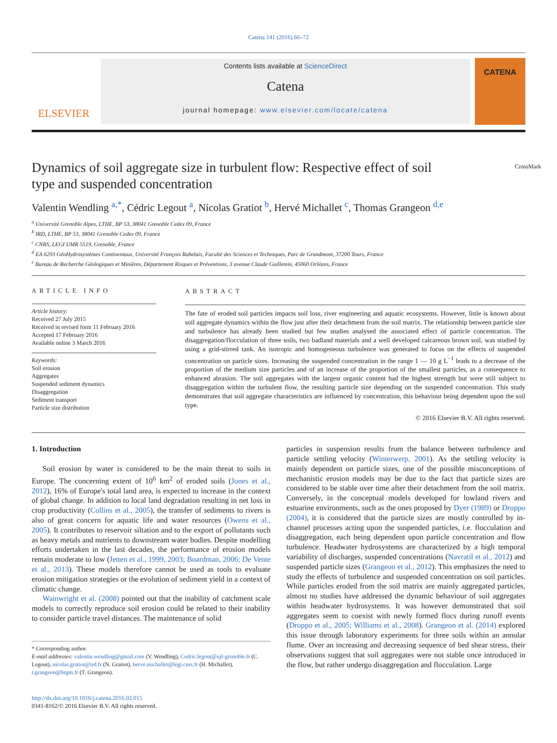Catena 141 (2016) 66–72
ELSEVIER
Contents lists available at ScienceDirect
Catena
journal homepage: www.elsevier.com/locate/catena
CATENA
Dynamics of soil aggregate size in turbulent flow: Respective effect of soil type and suspended concentration
CrossMark
Valentin Wendling <sup>a,*</sup>, Cédric Legout <sup>a</sup>, Nicolas Gratiot <sup>b</sup>, Hervé Michallet <sup>c</sup>, Thomas Grangeon <sup>d,e</sup>
<sup>a</sup> Université Grenoble Alpes, LTHE, BP 53, 38041 Grenoble Cedex 09, France
<sup>b</sup> IRD, LTHE, BP 53, 38041 Grenoble Cedex 09, France
<sup>c</sup> CNRS, LEGI UMR 5519, Grenoble, France
<sup>d</sup> EA 6293 GéoHydrosystèmes Continentaux, Université François Rabelais, Faculté des Sciences et Techniques, Parc de Grandmont, 37200 Tours, France
<sup>e</sup> Bureau de Recherche Géologiques et Minières, Département Risques et Préventions, 3 avenue Claude Guillemin, 45060 Orléans, France
ARTICLE INFO
Article history:
Received 27 July 2015
Received in revised form 11 February 2016
Accepted 17 February 2016
Available online 3 March 2016
Keywords:
Soil erosion
Aggregates
Suspended sediment dynamics
Disaggregation
Sediment transport
Particle size distribution
ABSTRACT
The fate of eroded soil particles impacts soil loss, river engineering and aquatic ecosystems. However, little is known about soil aggregate dynamics within the flow just after their detachment from the soil matrix. The relationship between particle size and turbulence has already been studied but few studies analysed the associated effect of particle concentration. The disaggregation/flocculation of three soils, two badland materials and a well developed calcareous brown soil, was studied by using a grid-stirred tank. An isotropic and homogeneous turbulence was generated to focus on the effects of suspended concentration on particle sizes. Increasing the suspended concentration in the range 1 — 10 g L<sup>−1</sup> leads to a decrease of the proportion of the medium size particles and of an increase of the proportion of the smallest particles, as a consequence to enhanced abrasion. The soil aggregates with the largest organic content had the highest strength but were still subject to disaggregation within the turbulent flow, the resulting particle size depending on the suspended concentration. This study demonstrates that soil aggregate characteristics are influenced by concentration, this behaviour being dependent upon the soil type.
© 2016 Elsevier B.V. All rights reserved.
1. Introduction
Soil erosion by water is considered to be the main threat to soils in Europe. The concerning extent of 10<sup>6</sup> km<sup>2</sup> of eroded soils (Jones et al., 2012), 16% of Europe's total land area, is expected to increase in the context of global change. In addition to local land degradation resulting in net loss in crop productivity (Collins et al., 2005), the transfer of sediments to rivers is also of great concern for aquatic life and water resources (Owens et al., 2005). It contributes to reservoir siltation and to the export of pollutants such as heavy metals and nutrients to downstream water bodies. Despite modelling efforts undertaken in the last decades, the performance of erosion models remain moderate to low (Jetten et al., 1999, 2003; Boardman, 2006; De Vente et al., 2013). These models therefore cannot be used as tools to evaluate erosion mitigation strategies or the evolution of sediment yield in a context of climatic change.
Wainwright et al. (2008) pointed out that the inability of catchment scale models to correctly reproduce soil erosion could be related to their inability to consider particle travel distances. The maintenance of solid
* Corresponding author.
E-mail addresses: valentin.wendling@gmail.com (V. Wendling), Cedric.legout@ujf-grenoble.fr (C. Legout), nicolas.gratiot@ird.fr (N. Gratiot), herve.michallet@legi.cnrs.fr (H. Michallet), t.grangeon@brgm.fr (T. Grangeon).
http://dx.doi.org/10.1016/j.catena.2016.02.015
0341-8162/© 2016 Elsevier B.V. All rights reserved.
particles in suspension results from the balance between turbulence and particle settling velocity (Winterwerp, 2001). As the settling velocity is mainly dependent on particle sizes, one of the possible misconceptions of mechanistic erosion models may be due to the fact that particle sizes are considered to be stable over time after their detachment from the soil matrix. Conversely, in the conceptual models developed for lowland rivers and estuarine environments, such as the ones proposed by Dyer (1989) or Droppo (2004), it is considered that the particle sizes are mostly controlled by in-channel processes acting upon the suspended particles, i.e. flocculation and disaggregation, each being dependent upon particle concentration and flow turbulence. Headwater hydrosystems are characterized by a high temporal variability of discharges, suspended concentrations (Navratil et al., 2012) and suspended particle sizes (Grangeon et al., 2012). This emphasizes the need to study the effects of turbulence and suspended concentration on soil particles. While particles eroded from the soil matrix are mainly aggregated particles, almost no studies have addressed the dynamic behaviour of soil aggregates within headwater hydrosystems. It was however demonstrated that soil aggregates seem to coexist with newly formed flocs during runoff events (Droppo et al., 2005; Williams et al., 2008). Grangeon et al. (2014) explored this issue through laboratory experiments for three soils within an annular flume. Over an increasing and decreasing sequence of bed shear stress, their observations suggest that soil aggregates were not stable once introduced in the flow, but rather undergo disaggregation and flocculation. Large